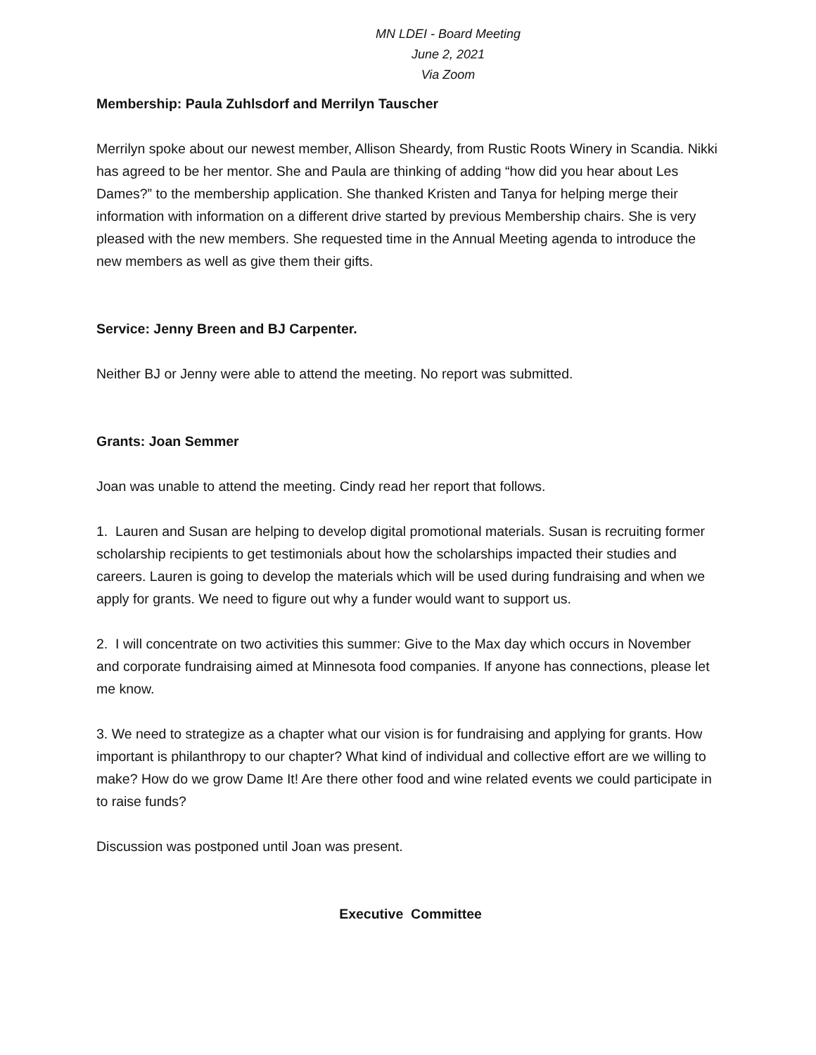MN LDEI - Board Meeting
June 2, 2021
Via Zoom
Membership: Paula Zuhlsdorf and Merrilyn Tauscher
Merrilyn spoke about our newest member, Allison Sheardy, from Rustic Roots Winery in Scandia. Nikki has agreed to be her mentor. She and Paula are thinking of adding “how did you hear about Les Dames?” to the membership application. She thanked Kristen and Tanya for helping merge their information with information on a different drive started by previous Membership chairs. She is very pleased with the new members. She requested time in the Annual Meeting agenda to introduce the new members as well as give them their gifts.
Service: Jenny Breen and BJ Carpenter.
Neither BJ or Jenny were able to attend the meeting. No report was submitted.
Grants: Joan Semmer
Joan was unable to attend the meeting. Cindy read her report that follows.
1. Lauren and Susan are helping to develop digital promotional materials. Susan is recruiting former scholarship recipients to get testimonials about how the scholarships impacted their studies and careers. Lauren is going to develop the materials which will be used during fundraising and when we apply for grants. We need to figure out why a funder would want to support us.
2. I will concentrate on two activities this summer: Give to the Max day which occurs in November and corporate fundraising aimed at Minnesota food companies. If anyone has connections, please let me know.
3. We need to strategize as a chapter what our vision is for fundraising and applying for grants. How important is philanthropy to our chapter? What kind of individual and collective effort are we willing to make? How do we grow Dame It! Are there other food and wine related events we could participate in to raise funds?
Discussion was postponed until Joan was present.
Executive Committee